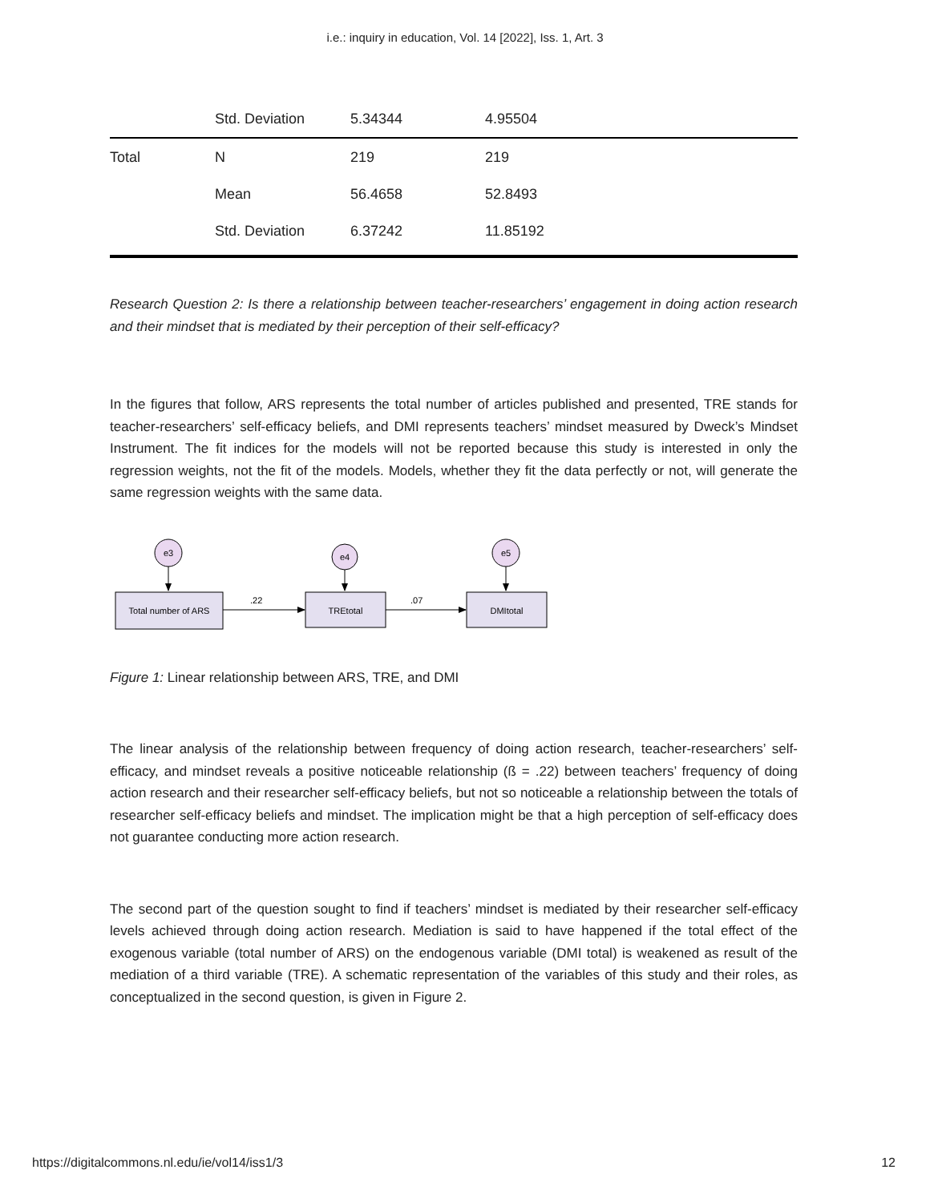i.e.: inquiry in education, Vol. 14 [2022], Iss. 1, Art. 3
| | Std. Deviation | 5.34344 | 4.95504 |
| Total | N | 219 | 219 |
| | Mean | 56.4658 | 52.8493 |
| | Std. Deviation | 6.37242 | 11.85192 |
Research Question 2: Is there a relationship between teacher-researchers’ engagement in doing action research and their mindset that is mediated by their perception of their self-efficacy?
In the figures that follow, ARS represents the total number of articles published and presented, TRE stands for teacher-researchers’ self-efficacy beliefs, and DMI represents teachers’ mindset measured by Dweck’s Mindset Instrument. The fit indices for the models will not be reported because this study is interested in only the regression weights, not the fit of the models. Models, whether they fit the data perfectly or not, will generate the same regression weights with the same data.
e3
e4
e5
Total number of ARS
TREtotal
DMItotal
.22
.07
Figure 1: Linear relationship between ARS, TRE, and DMI
The linear analysis of the relationship between frequency of doing action research, teacher-researchers’ self-efficacy, and mindset reveals a positive noticeable relationship (ß = .22) between teachers’ frequency of doing action research and their researcher self-efficacy beliefs, but not so noticeable a relationship between the totals of researcher self-efficacy beliefs and mindset. The implication might be that a high perception of self-efficacy does not guarantee conducting more action research.
The second part of the question sought to find if teachers’ mindset is mediated by their researcher self-efficacy levels achieved through doing action research. Mediation is said to have happened if the total effect of the exogenous variable (total number of ARS) on the endogenous variable (DMI total) is weakened as result of the mediation of a third variable (TRE). A schematic representation of the variables of this study and their roles, as conceptualized in the second question, is given in Figure 2.
https://digitalcommons.nl.edu/ie/vol14/iss1/3 12